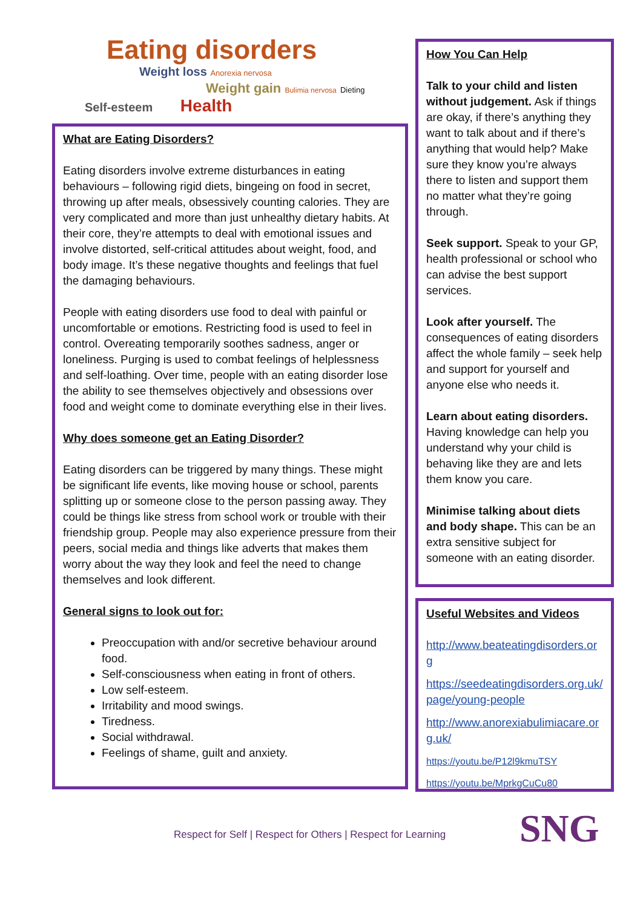Eating disorders
Weight loss Anorexia nervosa
Weight gain Bulimia nervosa Dieting
Self-esteem Health
What are Eating Disorders?
Eating disorders involve extreme disturbances in eating behaviours – following rigid diets, bingeing on food in secret, throwing up after meals, obsessively counting calories. They are very complicated and more than just unhealthy dietary habits. At their core, they’re attempts to deal with emotional issues and involve distorted, self-critical attitudes about weight, food, and body image. It’s these negative thoughts and feelings that fuel the damaging behaviours.
People with eating disorders use food to deal with painful or uncomfortable or emotions. Restricting food is used to feel in control. Overeating temporarily soothes sadness, anger or loneliness. Purging is used to combat feelings of helplessness and self-loathing. Over time, people with an eating disorder lose the ability to see themselves objectively and obsessions over food and weight come to dominate everything else in their lives.
Why does someone get an Eating Disorder?
Eating disorders can be triggered by many things. These might be significant life events, like moving house or school, parents splitting up or someone close to the person passing away. They could be things like stress from school work or trouble with their friendship group. People may also experience pressure from their peers, social media and things like adverts that makes them worry about the way they look and feel the need to change themselves and look different.
General signs to look out for:
Preoccupation with and/or secretive behaviour around food.
Self-consciousness when eating in front of others.
Low self-esteem.
Irritability and mood swings.
Tiredness.
Social withdrawal.
Feelings of shame, guilt and anxiety.
How You Can Help
Talk to your child and listen without judgement. Ask if things are okay, if there’s anything they want to talk about and if there’s anything that would help? Make sure they know you’re always there to listen and support them no matter what they’re going through.
Seek support. Speak to your GP, health professional or school who can advise the best support services.
Look after yourself. The consequences of eating disorders affect the whole family – seek help and support for yourself and anyone else who needs it.
Learn about eating disorders. Having knowledge can help you understand why your child is behaving like they are and lets them know you care.
Minimise talking about diets and body shape. This can be an extra sensitive subject for someone with an eating disorder.
Useful Websites and Videos
http://www.beateatingdisorders.org
https://seedeatingdisorders.org.uk/page/young-people
http://www.anorexiabulimiacare.org.uk/
https://youtu.be/P12l9kmuTSY
https://youtu.be/MprkgCuCu80
Respect for Self | Respect for Others | Respect for Learning
SNG